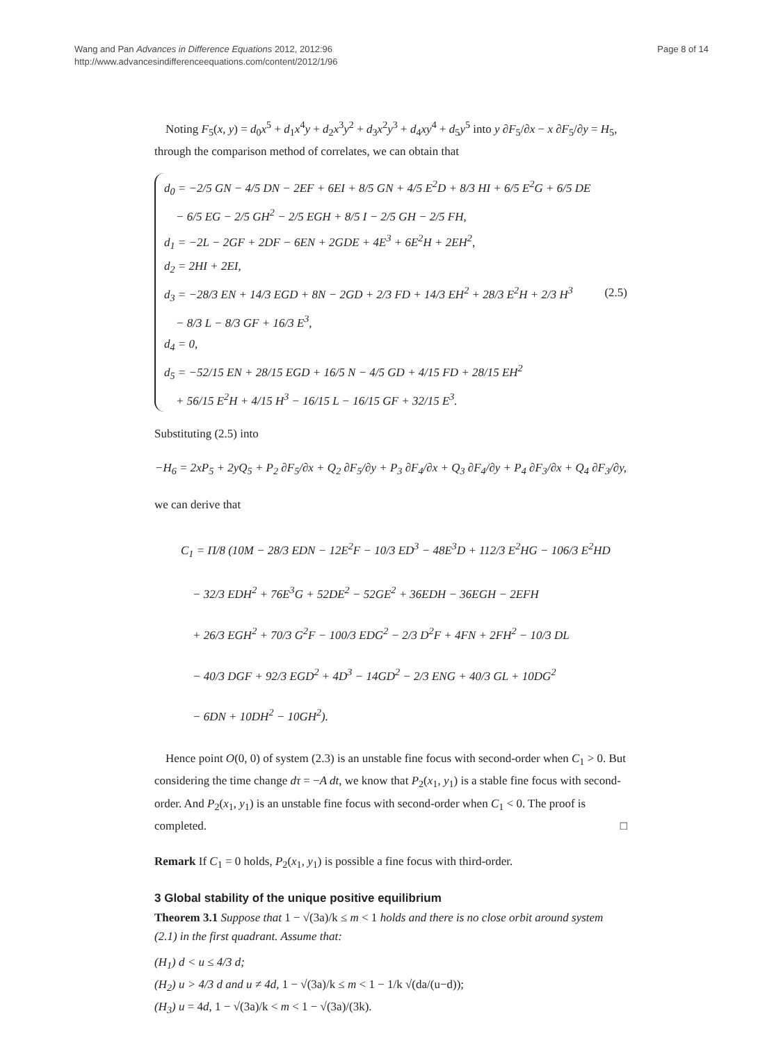Wang and Pan Advances in Difference Equations 2012, 2012:96
http://www.advancesindifferenceequations.com/content/2012/1/96
Page 8 of 14
Noting F<sub>5</sub>(x, y) = d<sub>0</sub>x<sup>5</sup> + d<sub>1</sub>x<sup>4</sup>y + d<sub>2</sub>x<sup>3</sup>y<sup>2</sup> + d<sub>3</sub>x<sup>2</sup>y<sup>3</sup> + d<sub>4</sub>xy<sup>4</sup> + d<sub>5</sub>y<sup>5</sup> into y ∂F<sub>5</sub>/∂x − x ∂F<sub>5</sub>/∂y = H<sub>5</sub>, through the comparison method of correlates, we can obtain that
d<sub>0</sub> = −2/5 GN − 4/5 DN − 2EF + 6EI + 8/5 GN + 4/5 E<sup>2</sup>D + 8/3 HI + 6/5 E<sup>2</sup>G + 6/5 DE
− 6/5 EG − 2/5 GH<sup>2</sup> − 2/5 EGH + 8/5 I − 2/5 GH − 2/5 FH,
d<sub>1</sub> = −2L − 2GF + 2DF − 6EN + 2GDE + 4E<sup>3</sup> + 6E<sup>2</sup>H + 2EH<sup>2</sup>,
d<sub>2</sub> = 2HI + 2EI,
d<sub>3</sub> = −28/3 EN + 14/3 EGD + 8N − 2GD + 2/3 FD + 14/3 EH<sup>2</sup> + 28/3 E<sup>2</sup>H + 2/3 H<sup>3</sup>
− 8/3 L − 8/3 GF + 16/3 E<sup>3</sup>,
d<sub>4</sub> = 0,
d<sub>5</sub> = −52/15 EN + 28/15 EGD + 16/5 N − 4/5 GD + 4/15 FD + 28/15 EH<sup>2</sup>
+ 56/15 E<sup>2</sup>H + 4/15 H<sup>3</sup> − 16/15 L − 16/15 GF + 32/15 E<sup>3</sup>.
(2.5)
Substituting (2.5) into
−H<sub>6</sub> = 2xP<sub>5</sub> + 2yQ<sub>5</sub> + P<sub>2</sub> ∂F<sub>5</sub>/∂x + Q<sub>2</sub> ∂F<sub>5</sub>/∂y + P<sub>3</sub> ∂F<sub>4</sub>/∂x + Q<sub>3</sub> ∂F<sub>4</sub>/∂y + P<sub>4</sub> ∂F<sub>3</sub>/∂x + Q<sub>4</sub> ∂F<sub>3</sub>/∂y,
we can derive that
C<sub>1</sub> = Π/8 (10M − 28/3 EDN − 12E<sup>2</sup>F − 10/3 ED<sup>3</sup> − 48E<sup>3</sup>D + 112/3 E<sup>2</sup>HG − 106/3 E<sup>2</sup>HD
− 32/3 EDH<sup>2</sup> + 76E<sup>3</sup>G + 52DE<sup>2</sup> − 52GE<sup>2</sup> + 36EDH − 36EGH − 2EFH
+ 26/3 EGH<sup>2</sup> + 70/3 G<sup>2</sup>F − 100/3 EDG<sup>2</sup> − 2/3 D<sup>2</sup>F + 4FN + 2FH<sup>2</sup> − 10/3 DL
− 40/3 DGF + 92/3 EGD<sup>2</sup> + 4D<sup>3</sup> − 14GD<sup>2</sup> − 2/3 ENG + 40/3 GL + 10DG<sup>2</sup>
− 6DN + 10DH<sup>2</sup> − 10GH<sup>2</sup>).
Hence point O(0, 0) of system (2.3) is an unstable fine focus with second-order when C<sub>1</sub> > 0. But considering the time change dτ = −A dt, we know that P<sub>2</sub>(x<sub>1</sub>, y<sub>1</sub>) is a stable fine focus with second-order. And P<sub>2</sub>(x<sub>1</sub>, y<sub>1</sub>) is an unstable fine focus with second-order when C<sub>1</sub> < 0. The proof is completed. □
Remark If C<sub>1</sub> = 0 holds, P<sub>2</sub>(x<sub>1</sub>, y<sub>1</sub>) is possible a fine focus with third-order.
3 Global stability of the unique positive equilibrium
Theorem 3.1 Suppose that 1 − √(3a)/k ≤ m < 1 holds and there is no close orbit around system (2.1) in the first quadrant. Assume that:
(H<sub>1</sub>) d < u ≤ 4/3 d;
(H<sub>2</sub>) u > 4/3 d and u ≠ 4d, 1 − √(3a)/k ≤ m < 1 − 1/k √(da/(u−d));
(H<sub>3</sub>) u = 4d, 1 − √(3a)/k < m < 1 − √(3a)/(3k).